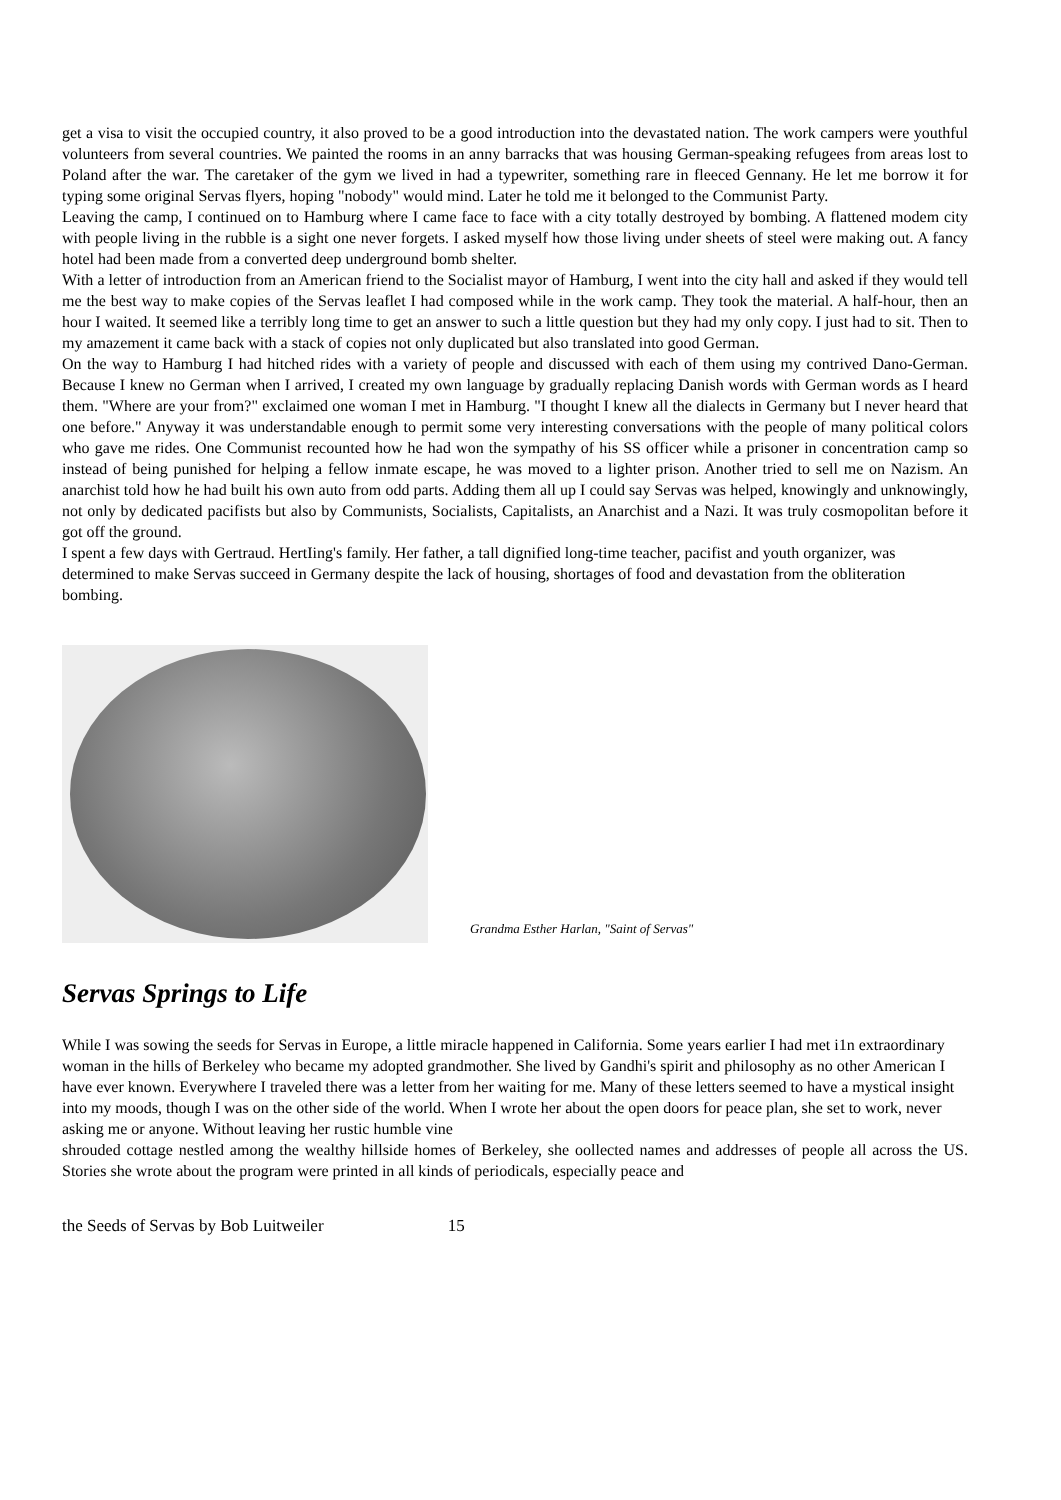get a visa to visit the occupied country, it also proved to be a good introduction into the devastated nation. The work campers were youthful volunteers from several countries. We painted the rooms in an anny barracks that was housing German-speaking refugees from areas lost to Poland after the war. The caretaker of the gym we lived in had a typewriter, something rare in fleeced Gennany. He let me borrow it for typing some original Servas flyers, hoping "nobody" would mind. Later he told me it belonged to the Communist Party.
Leaving the camp, I continued on to Hamburg where I came face to face with a city totally destroyed by bombing. A flattened modem city with people living in the rubble is a sight one never forgets. I asked myself how those living under sheets of steel were making out. A fancy hotel had been made from a converted deep underground bomb shelter.
With a letter of introduction from an American friend to the Socialist mayor of Hamburg, I went into the city hall and asked if they would tell me the best way to make copies of the Servas leaflet I had composed while in the work camp. They took the material. A half-hour, then an hour I waited. It seemed like a terribly long time to get an answer to such a little question but they had my only copy. I just had to sit. Then to my amazement it came back with a stack of copies not only duplicated but also translated into good German.
On the way to Hamburg I had hitched rides with a variety of people and discussed with each of them using my contrived Dano-German. Because I knew no German when I arrived, I created my own language by gradually replacing Danish words with German words as I heard them. "Where are your from?" exclaimed one woman I met in Hamburg. "I thought I knew all the dialects in Germany but I never heard that one before." Anyway it was understandable enough to permit some very interesting conversations with the people of many political colors who gave me rides. One Communist recounted how he had won the sympathy of his SS officer while a prisoner in concentration camp so instead of being punished for helping a fellow inmate escape, he was moved to a lighter prison. Another tried to sell me on Nazism. An anarchist told how he had built his own auto from odd parts. Adding them all up I could say Servas was helped, knowingly and unknowingly, not only by dedicated pacifists but also by Communists, Socialists, Capitalists, an Anarchist and a Nazi. It was truly cosmopolitan before it got off the ground.
I spent a few days with Gertraud. HertIing's family. Her father, a tall dignified long-time teacher, pacifist and youth organizer, was determined to make Servas succeed in Germany despite the lack of housing, shortages of food and devastation from the obliteration bombing.
Grandma Esther Harlan, "Saint of Servas"
Servas Springs to Life
While I was sowing the seeds for Servas in Europe, a little miracle happened in California. Some years earlier I had met i1n extraordinary woman in the hills of Berkeley who became my adopted grandmother. She lived by Gandhi's spirit and philosophy as no other American I have ever known. Everywhere I traveled there was a letter from her waiting for me. Many of these letters seemed to have a mystical insight into my moods, though I was on the other side of the world. When I wrote her about the open doors for peace plan, she set to work, never asking me or anyone. Without leaving her rustic humble vine
shrouded cottage nestled among the wealthy hillside homes of Berkeley, she oollected names and addresses of people all across the US. Stories she wrote about the program were printed in all kinds of periodicals, especially peace and
the Seeds of Servas by Bob Luitweiler 15